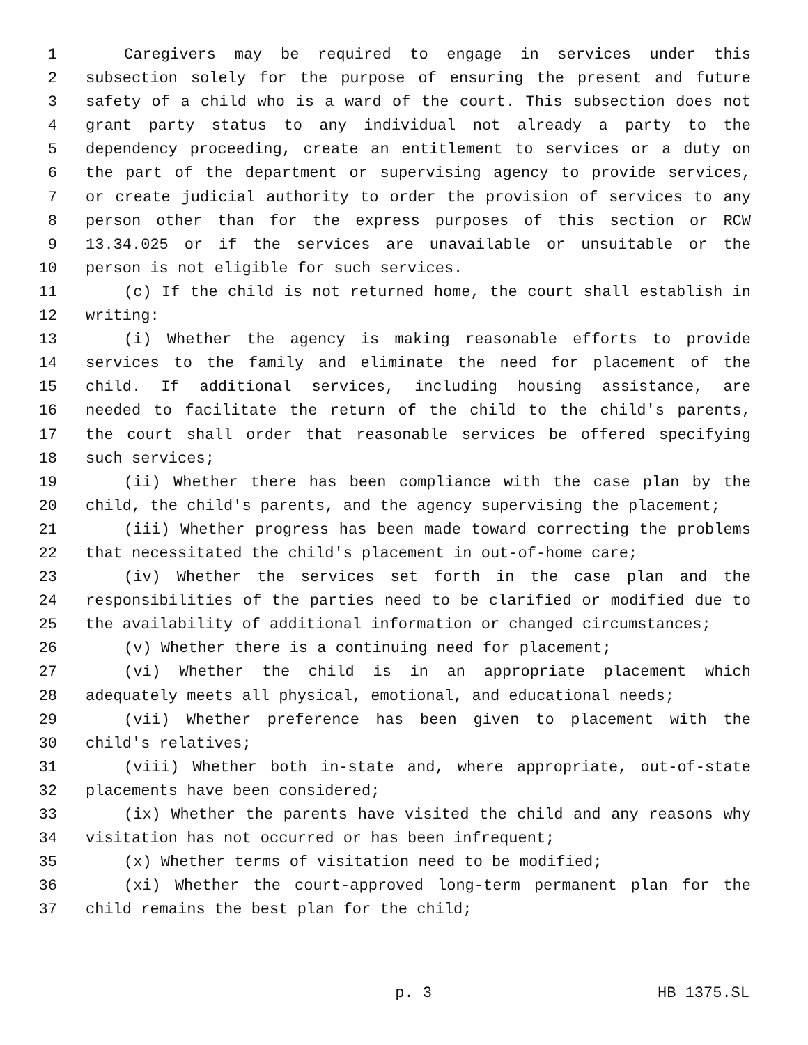1 Caregivers may be required to engage in services under this
2 subsection solely for the purpose of ensuring the present and future
3 safety of a child who is a ward of the court. This subsection does not
4 grant party status to any individual not already a party to the
5 dependency proceeding, create an entitlement to services or a duty on
6 the part of the department or supervising agency to provide services,
7 or create judicial authority to order the provision of services to any
8 person other than for the express purposes of this section or RCW
9 13.34.025 or if the services are unavailable or unsuitable or the
10 person is not eligible for such services.
11 (c) If the child is not returned home, the court shall establish in
12 writing:
13 (i) Whether the agency is making reasonable efforts to provide
14 services to the family and eliminate the need for placement of the
15 child. If additional services, including housing assistance, are
16 needed to facilitate the return of the child to the child's parents,
17 the court shall order that reasonable services be offered specifying
18 such services;
19 (ii) Whether there has been compliance with the case plan by the
20 child, the child's parents, and the agency supervising the placement;
21 (iii) Whether progress has been made toward correcting the problems
22 that necessitated the child's placement in out-of-home care;
23 (iv) Whether the services set forth in the case plan and the
24 responsibilities of the parties need to be clarified or modified due to
25 the availability of additional information or changed circumstances;
26 (v) Whether there is a continuing need for placement;
27 (vi) Whether the child is in an appropriate placement which
28 adequately meets all physical, emotional, and educational needs;
29 (vii) Whether preference has been given to placement with the
30 child's relatives;
31 (viii) Whether both in-state and, where appropriate, out-of-state
32 placements have been considered;
33 (ix) Whether the parents have visited the child and any reasons why
34 visitation has not occurred or has been infrequent;
35 (x) Whether terms of visitation need to be modified;
36 (xi) Whether the court-approved long-term permanent plan for the
37 child remains the best plan for the child;
p. 3 HB 1375.SL